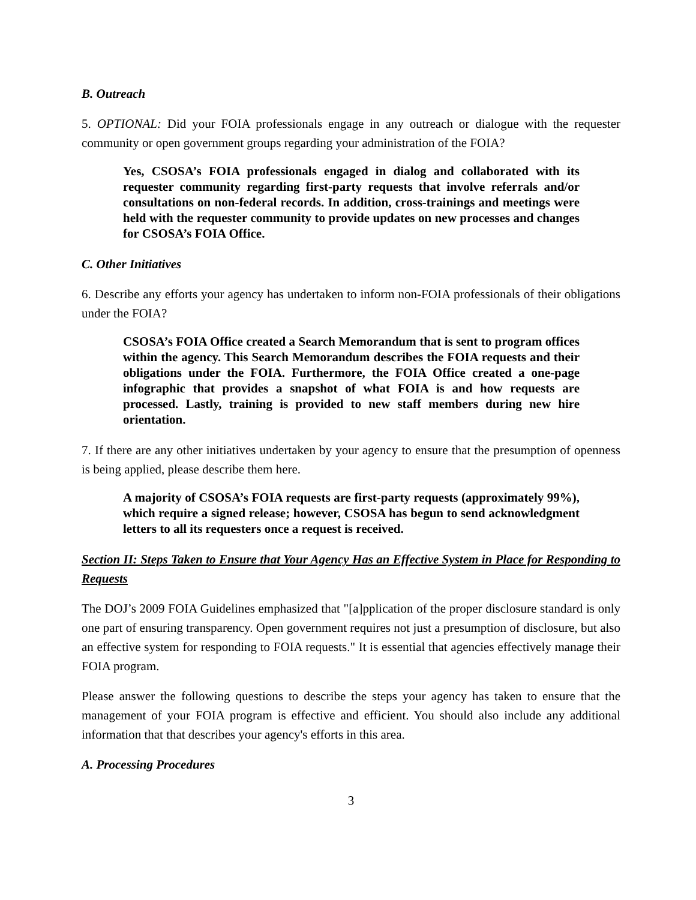B. Outreach
5. OPTIONAL: Did your FOIA professionals engage in any outreach or dialogue with the requester community or open government groups regarding your administration of the FOIA?
Yes, CSOSA’s FOIA professionals engaged in dialog and collaborated with its requester community regarding first-party requests that involve referrals and/or consultations on non-federal records. In addition, cross-trainings and meetings were held with the requester community to provide updates on new processes and changes for CSOSA’s FOIA Office.
C. Other Initiatives
6. Describe any efforts your agency has undertaken to inform non-FOIA professionals of their obligations under the FOIA?
CSOSA’s FOIA Office created a Search Memorandum that is sent to program offices within the agency. This Search Memorandum describes the FOIA requests and their obligations under the FOIA. Furthermore, the FOIA Office created a one-page infographic that provides a snapshot of what FOIA is and how requests are processed. Lastly, training is provided to new staff members during new hire orientation.
7. If there are any other initiatives undertaken by your agency to ensure that the presumption of openness is being applied, please describe them here.
A majority of CSOSA’s FOIA requests are first-party requests (approximately 99%), which require a signed release; however, CSOSA has begun to send acknowledgment letters to all its requesters once a request is received.
Section II: Steps Taken to Ensure that Your Agency Has an Effective System in Place for Responding to Requests
The DOJ’s 2009 FOIA Guidelines emphasized that "[a]pplication of the proper disclosure standard is only one part of ensuring transparency. Open government requires not just a presumption of disclosure, but also an effective system for responding to FOIA requests." It is essential that agencies effectively manage their FOIA program.
Please answer the following questions to describe the steps your agency has taken to ensure that the management of your FOIA program is effective and efficient. You should also include any additional information that that describes your agency's efforts in this area.
A. Processing Procedures
3